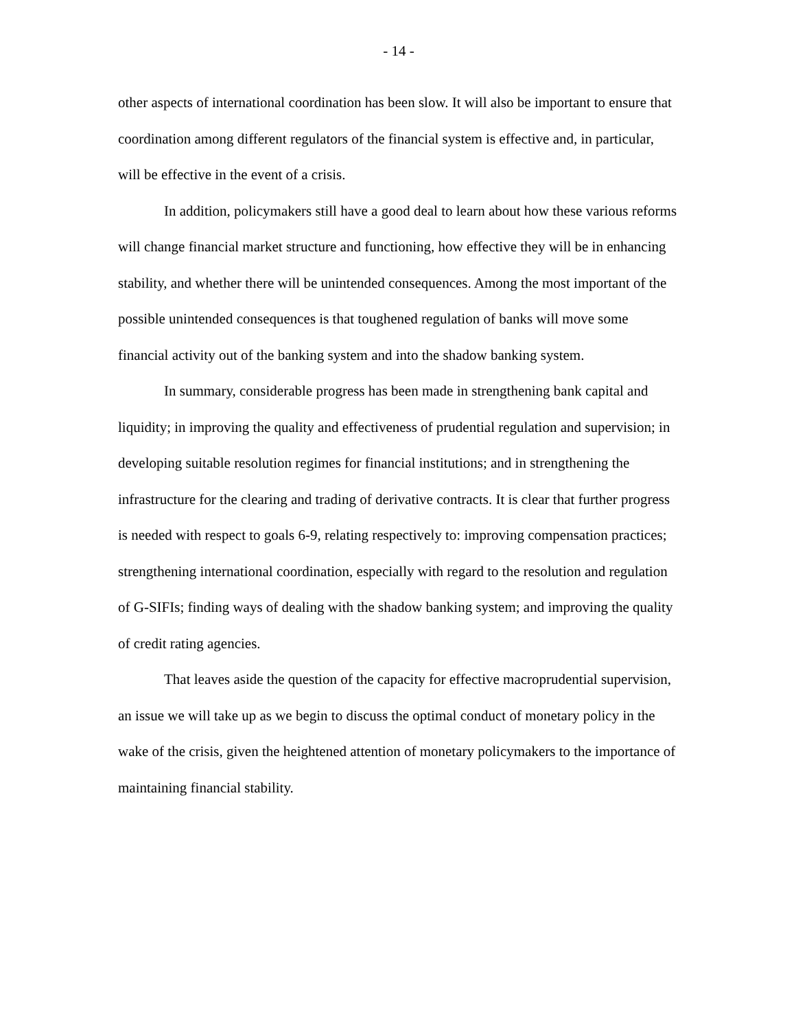- 14 -
other aspects of international coordination has been slow. It will also be important to ensure that coordination among different regulators of the financial system is effective and, in particular, will be effective in the event of a crisis.
In addition, policymakers still have a good deal to learn about how these various reforms will change financial market structure and functioning, how effective they will be in enhancing stability, and whether there will be unintended consequences. Among the most important of the possible unintended consequences is that toughened regulation of banks will move some financial activity out of the banking system and into the shadow banking system.
In summary, considerable progress has been made in strengthening bank capital and liquidity; in improving the quality and effectiveness of prudential regulation and supervision; in developing suitable resolution regimes for financial institutions; and in strengthening the infrastructure for the clearing and trading of derivative contracts. It is clear that further progress is needed with respect to goals 6-9, relating respectively to: improving compensation practices; strengthening international coordination, especially with regard to the resolution and regulation of G-SIFIs; finding ways of dealing with the shadow banking system; and improving the quality of credit rating agencies.
That leaves aside the question of the capacity for effective macroprudential supervision, an issue we will take up as we begin to discuss the optimal conduct of monetary policy in the wake of the crisis, given the heightened attention of monetary policymakers to the importance of maintaining financial stability.